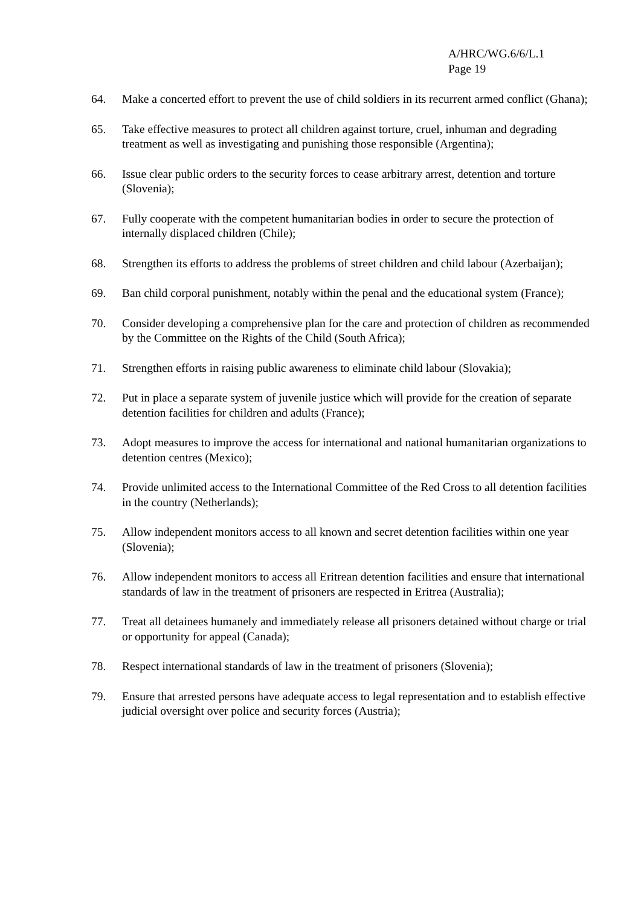A/HRC/WG.6/6/L.1
Page 19
64. Make a concerted effort to prevent the use of child soldiers in its recurrent armed conflict (Ghana);
65. Take effective measures to protect all children against torture, cruel, inhuman and degrading treatment as well as investigating and punishing those responsible (Argentina);
66. Issue clear public orders to the security forces to cease arbitrary arrest, detention and torture (Slovenia);
67. Fully cooperate with the competent humanitarian bodies in order to secure the protection of internally displaced children (Chile);
68. Strengthen its efforts to address the problems of street children and child labour (Azerbaijan);
69. Ban child corporal punishment, notably within the penal and the educational system (France);
70. Consider developing a comprehensive plan for the care and protection of children as recommended by the Committee on the Rights of the Child (South Africa);
71. Strengthen efforts in raising public awareness to eliminate child labour (Slovakia);
72. Put in place a separate system of juvenile justice which will provide for the creation of separate detention facilities for children and adults (France);
73. Adopt measures to improve the access for international and national humanitarian organizations to detention centres (Mexico);
74. Provide unlimited access to the International Committee of the Red Cross to all detention facilities in the country (Netherlands);
75. Allow independent monitors access to all known and secret detention facilities within one year (Slovenia);
76. Allow independent monitors to access all Eritrean detention facilities and ensure that international standards of law in the treatment of prisoners are respected in Eritrea (Australia);
77. Treat all detainees humanely and immediately release all prisoners detained without charge or trial or opportunity for appeal (Canada);
78. Respect international standards of law in the treatment of prisoners (Slovenia);
79. Ensure that arrested persons have adequate access to legal representation and to establish effective judicial oversight over police and security forces (Austria);